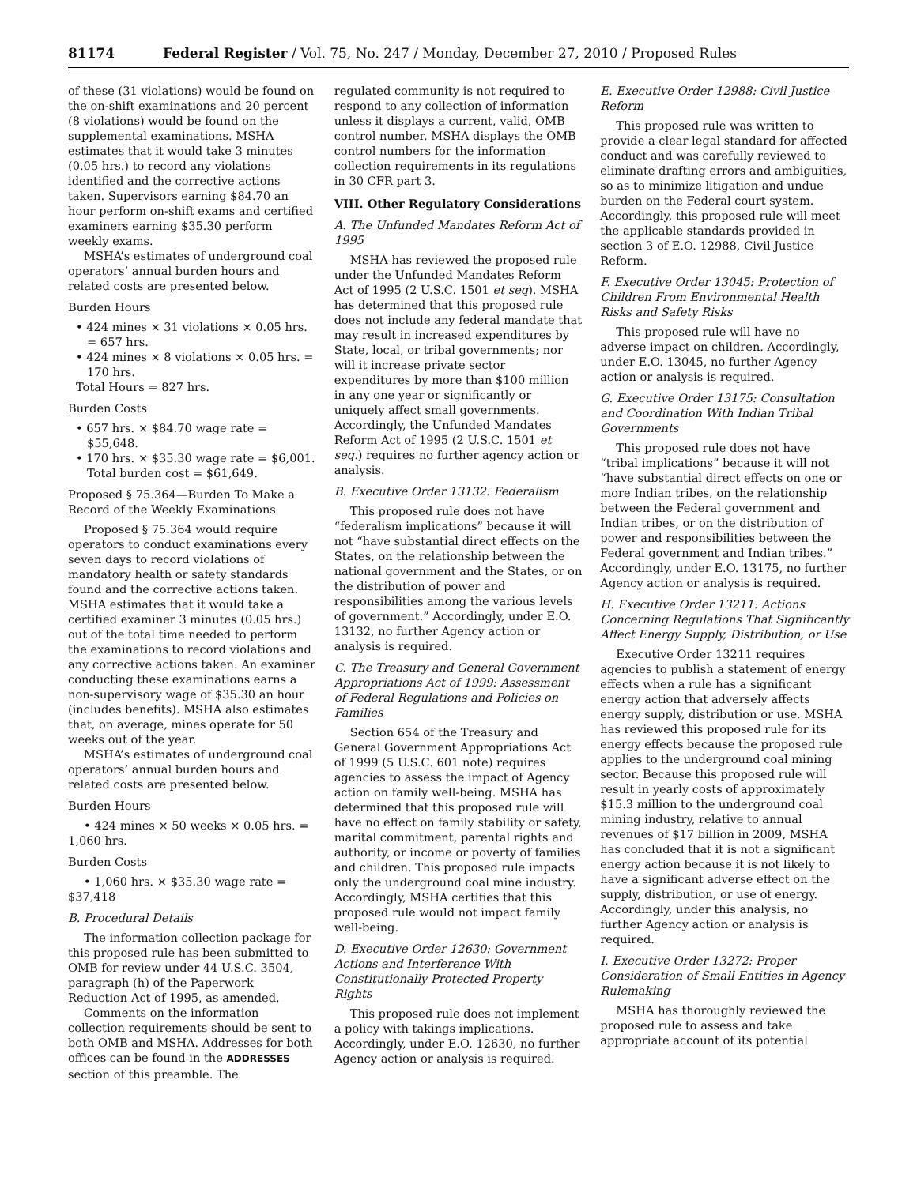81174 Federal Register / Vol. 75, No. 247 / Monday, December 27, 2010 / Proposed Rules
of these (31 violations) would be found on the on-shift examinations and 20 percent (8 violations) would be found on the supplemental examinations. MSHA estimates that it would take 3 minutes (0.05 hrs.) to record any violations identified and the corrective actions taken. Supervisors earning $84.70 an hour perform on-shift exams and certified examiners earning $35.30 perform weekly exams.
MSHA’s estimates of underground coal operators’ annual burden hours and related costs are presented below.
Burden Hours
• 424 mines × 31 violations × 0.05 hrs. = 657 hrs.
• 424 mines × 8 violations × 0.05 hrs. = 170 hrs.
Total Hours = 827 hrs.
Burden Costs
• 657 hrs. × $84.70 wage rate = $55,648.
• 170 hrs. × $35.30 wage rate = $6,001. Total burden cost = $61,649.
Proposed § 75.364—Burden To Make a Record of the Weekly Examinations
Proposed § 75.364 would require operators to conduct examinations every seven days to record violations of mandatory health or safety standards found and the corrective actions taken. MSHA estimates that it would take a certified examiner 3 minutes (0.05 hrs.) out of the total time needed to perform the examinations to record violations and any corrective actions taken. An examiner conducting these examinations earns a non-supervisory wage of $35.30 an hour (includes benefits). MSHA also estimates that, on average, mines operate for 50 weeks out of the year.
MSHA’s estimates of underground coal operators’ annual burden hours and related costs are presented below.
Burden Hours
• 424 mines × 50 weeks × 0.05 hrs. = 1,060 hrs.
Burden Costs
• 1,060 hrs. × $35.30 wage rate = $37,418
B. Procedural Details
The information collection package for this proposed rule has been submitted to OMB for review under 44 U.S.C. 3504, paragraph (h) of the Paperwork Reduction Act of 1995, as amended.
Comments on the information collection requirements should be sent to both OMB and MSHA. Addresses for both offices can be found in the ADDRESSES section of this preamble. The
regulated community is not required to respond to any collection of information unless it displays a current, valid, OMB control number. MSHA displays the OMB control numbers for the information collection requirements in its regulations in 30 CFR part 3.
VIII. Other Regulatory Considerations
A. The Unfunded Mandates Reform Act of 1995
MSHA has reviewed the proposed rule under the Unfunded Mandates Reform Act of 1995 (2 U.S.C. 1501 et seq). MSHA has determined that this proposed rule does not include any federal mandate that may result in increased expenditures by State, local, or tribal governments; nor will it increase private sector expenditures by more than $100 million in any one year or significantly or uniquely affect small governments. Accordingly, the Unfunded Mandates Reform Act of 1995 (2 U.S.C. 1501 et seq.) requires no further agency action or analysis.
B. Executive Order 13132: Federalism
This proposed rule does not have “federalism implications” because it will not “have substantial direct effects on the States, on the relationship between the national government and the States, or on the distribution of power and responsibilities among the various levels of government.” Accordingly, under E.O. 13132, no further Agency action or analysis is required.
C. The Treasury and General Government Appropriations Act of 1999: Assessment of Federal Regulations and Policies on Families
Section 654 of the Treasury and General Government Appropriations Act of 1999 (5 U.S.C. 601 note) requires agencies to assess the impact of Agency action on family well-being. MSHA has determined that this proposed rule will have no effect on family stability or safety, marital commitment, parental rights and authority, or income or poverty of families and children. This proposed rule impacts only the underground coal mine industry. Accordingly, MSHA certifies that this proposed rule would not impact family well-being.
D. Executive Order 12630: Government Actions and Interference With Constitutionally Protected Property Rights
This proposed rule does not implement a policy with takings implications. Accordingly, under E.O. 12630, no further Agency action or analysis is required.
E. Executive Order 12988: Civil Justice Reform
This proposed rule was written to provide a clear legal standard for affected conduct and was carefully reviewed to eliminate drafting errors and ambiguities, so as to minimize litigation and undue burden on the Federal court system. Accordingly, this proposed rule will meet the applicable standards provided in section 3 of E.O. 12988, Civil Justice Reform.
F. Executive Order 13045: Protection of Children From Environmental Health Risks and Safety Risks
This proposed rule will have no adverse impact on children. Accordingly, under E.O. 13045, no further Agency action or analysis is required.
G. Executive Order 13175: Consultation and Coordination With Indian Tribal Governments
This proposed rule does not have “tribal implications” because it will not “have substantial direct effects on one or more Indian tribes, on the relationship between the Federal government and Indian tribes, or on the distribution of power and responsibilities between the Federal government and Indian tribes.” Accordingly, under E.O. 13175, no further Agency action or analysis is required.
H. Executive Order 13211: Actions Concerning Regulations That Significantly Affect Energy Supply, Distribution, or Use
Executive Order 13211 requires agencies to publish a statement of energy effects when a rule has a significant energy action that adversely affects energy supply, distribution or use. MSHA has reviewed this proposed rule for its energy effects because the proposed rule applies to the underground coal mining sector. Because this proposed rule will result in yearly costs of approximately $15.3 million to the underground coal mining industry, relative to annual revenues of $17 billion in 2009, MSHA has concluded that it is not a significant energy action because it is not likely to have a significant adverse effect on the supply, distribution, or use of energy. Accordingly, under this analysis, no further Agency action or analysis is required.
I. Executive Order 13272: Proper Consideration of Small Entities in Agency Rulemaking
MSHA has thoroughly reviewed the proposed rule to assess and take appropriate account of its potential